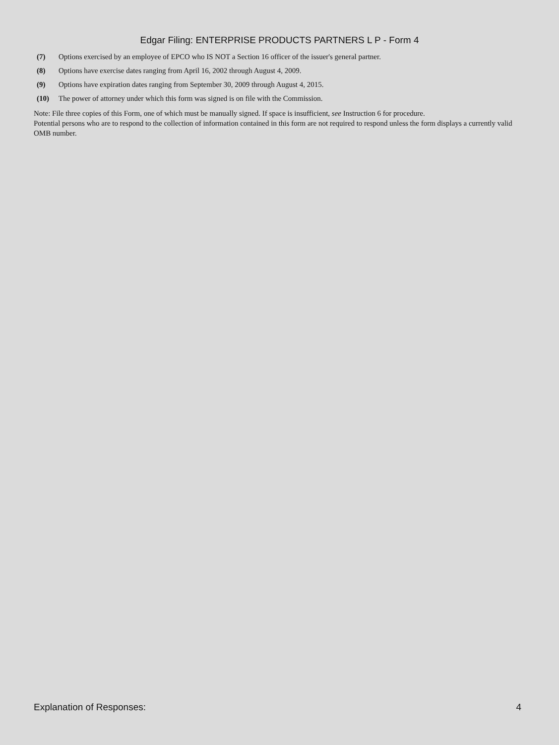Edgar Filing: ENTERPRISE PRODUCTS PARTNERS L P - Form 4
(7) Options exercised by an employee of EPCO who IS NOT a Section 16 officer of the issuer's general partner.
(8) Options have exercise dates ranging from April 16, 2002 through August 4, 2009.
(9) Options have expiration dates ranging from September 30, 2009 through August 4, 2015.
(10) The power of attorney under which this form was signed is on file with the Commission.
Note: File three copies of this Form, one of which must be manually signed. If space is insufficient, see Instruction 6 for procedure.
Potential persons who are to respond to the collection of information contained in this form are not required to respond unless the form displays a currently valid OMB number.
Explanation of Responses: 4